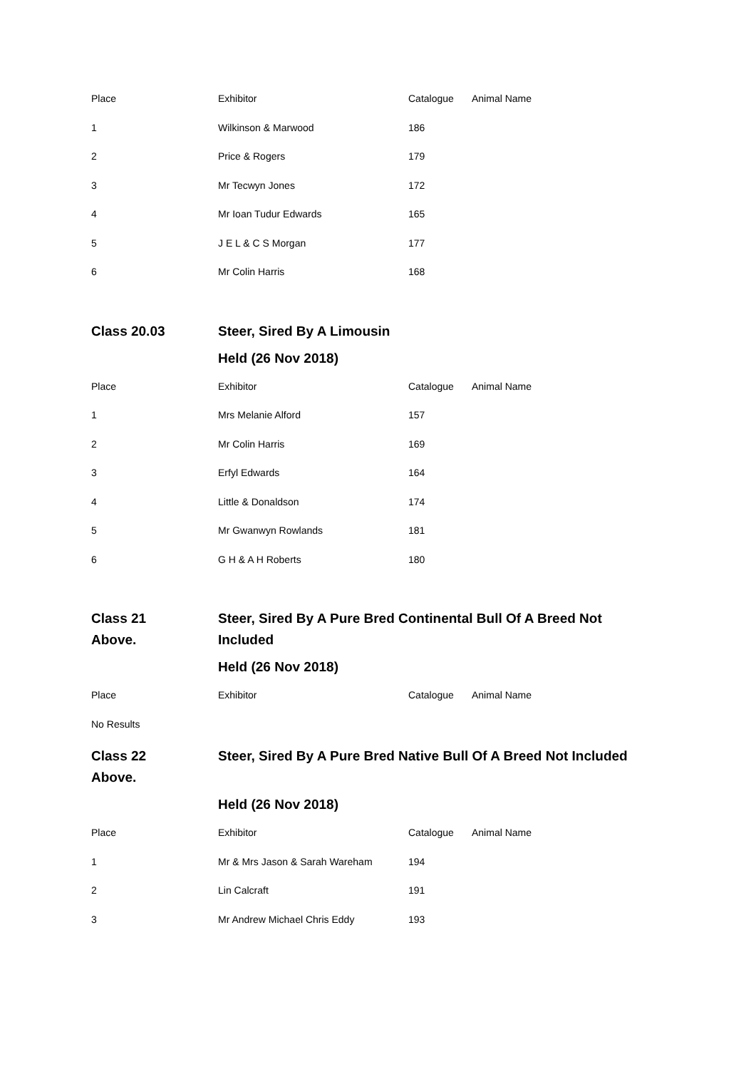| Place | Exhibitor | Catalogue | Animal Name |
| --- | --- | --- | --- |
| 1 | Wilkinson & Marwood | 186 | |
| 2 | Price & Rogers | 179 | |
| 3 | Mr Tecwyn Jones | 172 | |
| 4 | Mr Ioan Tudur Edwards | 165 | |
| 5 | J E L & C S Morgan | 177 | |
| 6 | Mr Colin Harris | 168 | |
Class 20.03 Steer, Sired By A Limousin
Held (26 Nov 2018)
| Place | Exhibitor | Catalogue | Animal Name |
| --- | --- | --- | --- |
| 1 | Mrs Melanie Alford | 157 | |
| 2 | Mr Colin Harris | 169 | |
| 3 | Erfyl Edwards | 164 | |
| 4 | Little & Donaldson | 174 | |
| 5 | Mr Gwanwyn Rowlands | 181 | |
| 6 | G H & A H Roberts | 180 | |
Class 21
Above.
Steer, Sired By A Pure Bred Continental Bull Of A Breed Not Included
Held (26 Nov 2018)
| Place | Exhibitor | Catalogue | Animal Name |
| --- | --- | --- | --- |
| No Results | | | |
Class 22
Above.
Steer, Sired By A Pure Bred Native Bull Of A Breed Not Included
Held (26 Nov 2018)
| Place | Exhibitor | Catalogue | Animal Name |
| --- | --- | --- | --- |
| 1 | Mr & Mrs Jason & Sarah Wareham | 194 | |
| 2 | Lin Calcraft | 191 | |
| 3 | Mr Andrew Michael Chris Eddy | 193 | |